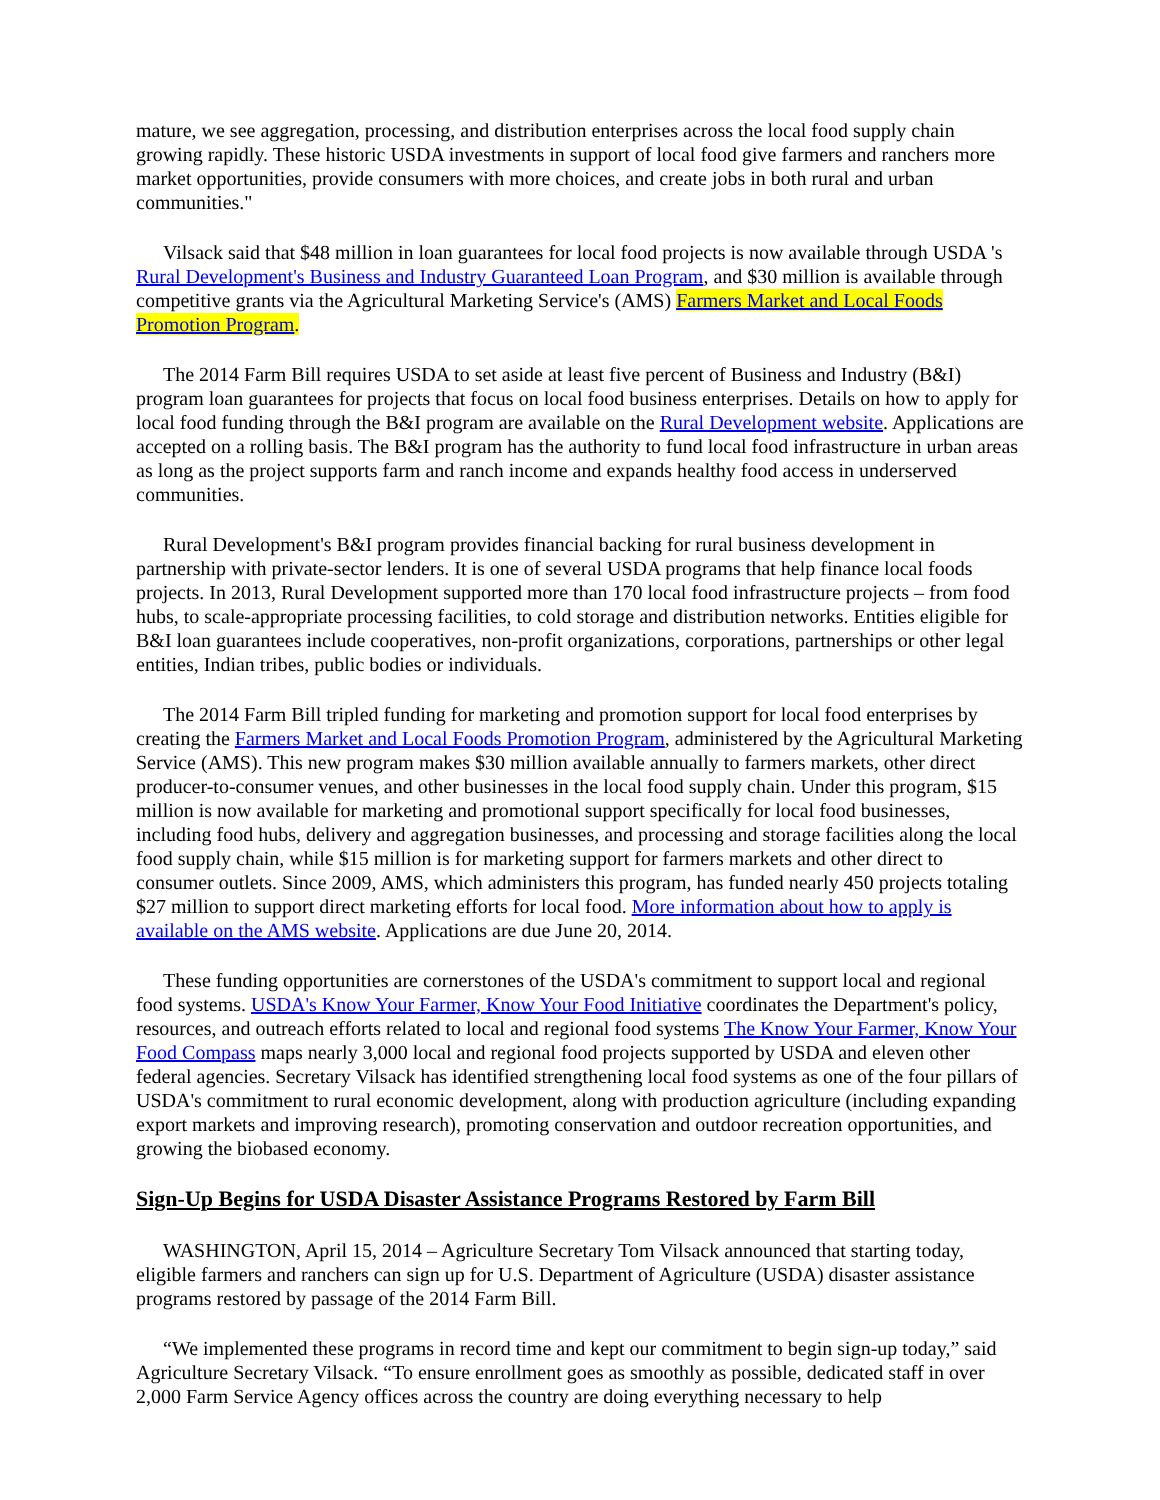mature, we see aggregation, processing, and distribution enterprises across the local food supply chain growing rapidly. These historic USDA investments in support of local food give farmers and ranchers more market opportunities, provide consumers with more choices, and create jobs in both rural and urban communities."
Vilsack said that $48 million in loan guarantees for local food projects is now available through USDA 's Rural Development's Business and Industry Guaranteed Loan Program, and $30 million is available through competitive grants via the Agricultural Marketing Service's (AMS) Farmers Market and Local Foods Promotion Program.
The 2014 Farm Bill requires USDA to set aside at least five percent of Business and Industry (B&I) program loan guarantees for projects that focus on local food business enterprises. Details on how to apply for local food funding through the B&I program are available on the Rural Development website. Applications are accepted on a rolling basis. The B&I program has the authority to fund local food infrastructure in urban areas as long as the project supports farm and ranch income and expands healthy food access in underserved communities.
Rural Development's B&I program provides financial backing for rural business development in partnership with private-sector lenders. It is one of several USDA programs that help finance local foods projects. In 2013, Rural Development supported more than 170 local food infrastructure projects – from food hubs, to scale-appropriate processing facilities, to cold storage and distribution networks. Entities eligible for B&I loan guarantees include cooperatives, non-profit organizations, corporations, partnerships or other legal entities, Indian tribes, public bodies or individuals.
The 2014 Farm Bill tripled funding for marketing and promotion support for local food enterprises by creating the Farmers Market and Local Foods Promotion Program, administered by the Agricultural Marketing Service (AMS). This new program makes $30 million available annually to farmers markets, other direct producer-to-consumer venues, and other businesses in the local food supply chain. Under this program, $15 million is now available for marketing and promotional support specifically for local food businesses, including food hubs, delivery and aggregation businesses, and processing and storage facilities along the local food supply chain, while $15 million is for marketing support for farmers markets and other direct to consumer outlets. Since 2009, AMS, which administers this program, has funded nearly 450 projects totaling $27 million to support direct marketing efforts for local food. More information about how to apply is available on the AMS website. Applications are due June 20, 2014.
These funding opportunities are cornerstones of the USDA's commitment to support local and regional food systems. USDA's Know Your Farmer, Know Your Food Initiative coordinates the Department's policy, resources, and outreach efforts related to local and regional food systems The Know Your Farmer, Know Your Food Compass maps nearly 3,000 local and regional food projects supported by USDA and eleven other federal agencies. Secretary Vilsack has identified strengthening local food systems as one of the four pillars of USDA's commitment to rural economic development, along with production agriculture (including expanding export markets and improving research), promoting conservation and outdoor recreation opportunities, and growing the biobased economy.
Sign-Up Begins for USDA Disaster Assistance Programs Restored by Farm Bill
WASHINGTON, April 15, 2014 – Agriculture Secretary Tom Vilsack announced that starting today, eligible farmers and ranchers can sign up for U.S. Department of Agriculture (USDA) disaster assistance programs restored by passage of the 2014 Farm Bill.
“We implemented these programs in record time and kept our commitment to begin sign-up today,” said Agriculture Secretary Vilsack. “To ensure enrollment goes as smoothly as possible, dedicated staff in over 2,000 Farm Service Agency offices across the country are doing everything necessary to help